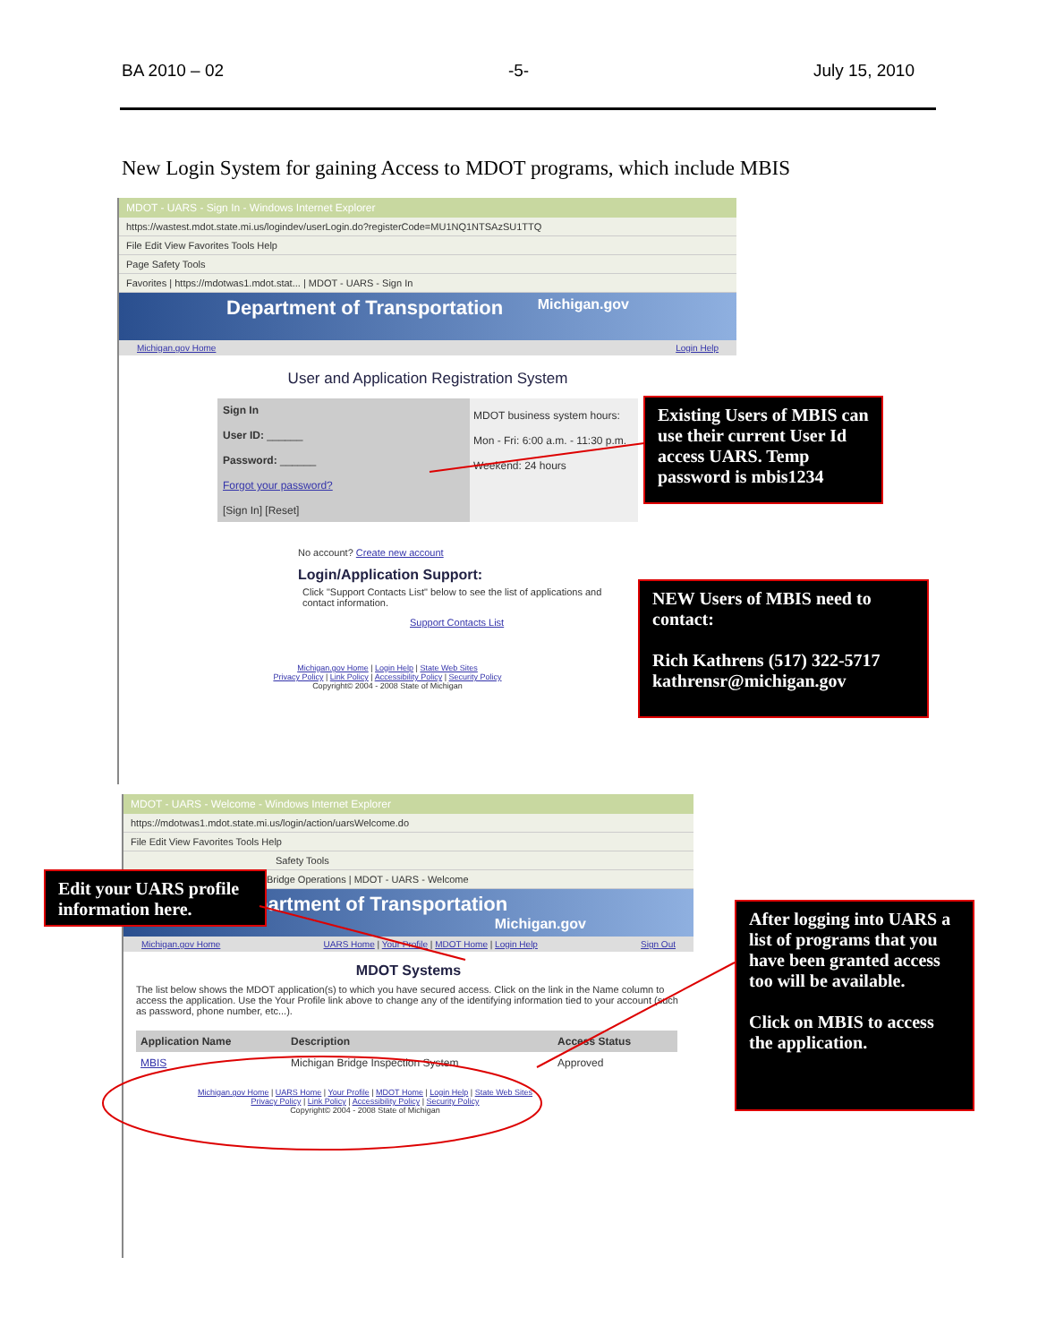BA 2010 – 02 -5- July 15, 2010
New Login System for gaining Access to MDOT programs, which include MBIS
MDOT - UARS - Sign In - Windows Internet Explorer
https://wastest.mdot.state.mi.us/logindev/userLogin.do?registerCode=MU1NQ1NTSAzSU1TTQ
File Edit View Favorites Tools Help
Page Safety Tools
Favorites | https://mdotwas1.mdot.stat... | MDOT - UARS - Sign In
Department of Transportation Michigan.gov
Michigan.gov Home Login Help
User and Application Registration System
Sign In
User ID: ______
Password: ______
Forgot your password?
[Sign In] [Reset]
MDOT business system hours:
Mon - Fri: 6:00 a.m. - 11:30 p.m.
Weekend: 24 hours
No account? Create new account
Login/Application Support:
Click "Support Contacts List" below to see the list of applications and contact information.
Support Contacts List
Michigan.gov Home | Login Help | State Web Sites
Privacy Policy | Link Policy | Accessibility Policy | Security Policy
Copyright© 2004 - 2008 State of Michigan
Existing Users of MBIS can use their current User Id access UARS. Temp password is mbis1234
NEW Users of MBIS need to contact:
Rich Kathrens (517) 322-5717 kathrensr@michigan.gov
MDOT - UARS - Welcome - Windows Internet Explorer
https://mdotwas1.mdot.state.mi.us/login/action/uarsWelcome.do
File Edit View Favorites Tools Help
Safety Tools
Bridge Operations | MDOT - UARS - Welcome
Department of Transportation Michigan.gov
Michigan.gov Home UARS Home | Your Profile | MDOT Home | Login Help Sign Out
MDOT Systems
The list below shows the MDOT application(s) to which you have secured access. Click on the link in the Name column to access the application. Use the Your Profile link above to change any of the identifying information tied to your account (such as password, phone number, etc...).
| Application Name | Description | Access Status |
| --- | --- | --- |
| MBIS | Michigan Bridge Inspection System | Approved |
Michigan.gov Home | UARS Home | Your Profile | MDOT Home | Login Help | State Web Sites
Privacy Policy | Link Policy | Accessibility Policy | Security Policy
Copyright© 2004 - 2008 State of Michigan
Edit your UARS profile information here.
After logging into UARS a list of programs that you have been granted access too will be available.
Click on MBIS to access the application.